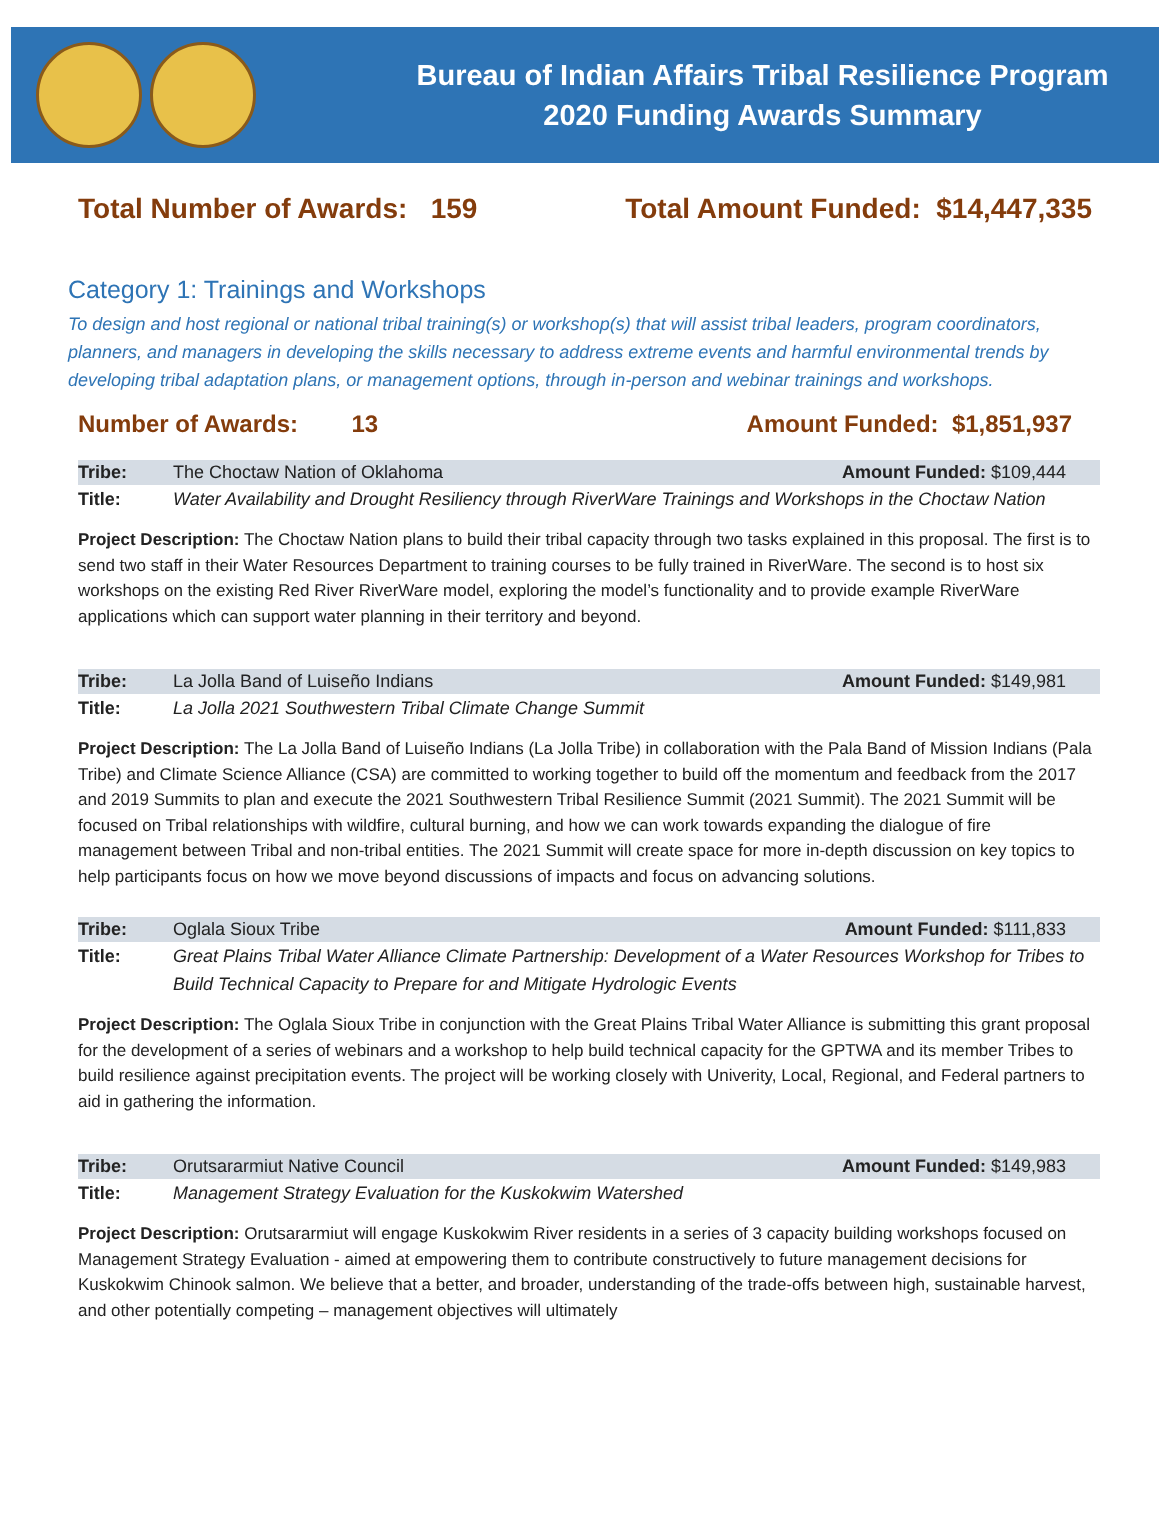Bureau of Indian Affairs Tribal Resilience Program
2020 Funding Awards Summary
Total Number of Awards: 159 Total Amount Funded: $14,447,335
Category 1: Trainings and Workshops
To design and host regional or national tribal training(s) or workshop(s) that will assist tribal leaders, program coordinators, planners, and managers in developing the skills necessary to address extreme events and harmful environmental trends by developing tribal adaptation plans, or management options, through in-person and webinar trainings and workshops.
Number of Awards: 13 Amount Funded: $1,851,937
Tribe: The Choctaw Nation of Oklahoma Amount Funded: $109,444
Title: Water Availability and Drought Resiliency through RiverWare Trainings and Workshops in the Choctaw Nation
Project Description: The Choctaw Nation plans to build their tribal capacity through two tasks explained in this proposal. The first is to send two staff in their Water Resources Department to training courses to be fully trained in RiverWare. The second is to host six workshops on the existing Red River RiverWare model, exploring the model’s functionality and to provide example RiverWare applications which can support water planning in their territory and beyond.
Tribe: La Jolla Band of Luiseño Indians Amount Funded: $149,981
Title: La Jolla 2021 Southwestern Tribal Climate Change Summit
Project Description: The La Jolla Band of Luiseño Indians (La Jolla Tribe) in collaboration with the Pala Band of Mission Indians (Pala Tribe) and Climate Science Alliance (CSA) are committed to working together to build off the momentum and feedback from the 2017 and 2019 Summits to plan and execute the 2021 Southwestern Tribal Resilience Summit (2021 Summit). The 2021 Summit will be focused on Tribal relationships with wildfire, cultural burning, and how we can work towards expanding the dialogue of fire management between Tribal and non-tribal entities. The 2021 Summit will create space for more in-depth discussion on key topics to help participants focus on how we move beyond discussions of impacts and focus on advancing solutions.
Tribe: Oglala Sioux Tribe Amount Funded: $111,833
Title: Great Plains Tribal Water Alliance Climate Partnership: Development of a Water Resources Workshop for Tribes to Build Technical Capacity to Prepare for and Mitigate Hydrologic Events
Project Description: The Oglala Sioux Tribe in conjunction with the Great Plains Tribal Water Alliance is submitting this grant proposal for the development of a series of webinars and a workshop to help build technical capacity for the GPTWA and its member Tribes to build resilience against precipitation events. The project will be working closely with Univerity, Local, Regional, and Federal partners to aid in gathering the information.
Tribe: Orutsararmiut Native Council Amount Funded: $149,983
Title: Management Strategy Evaluation for the Kuskokwim Watershed
Project Description: Orutsararmiut will engage Kuskokwim River residents in a series of 3 capacity building workshops focused on Management Strategy Evaluation - aimed at empowering them to contribute constructively to future management decisions for Kuskokwim Chinook salmon. We believe that a better, and broader, understanding of the trade-offs between high, sustainable harvest, and other potentially competing – management objectives will ultimately